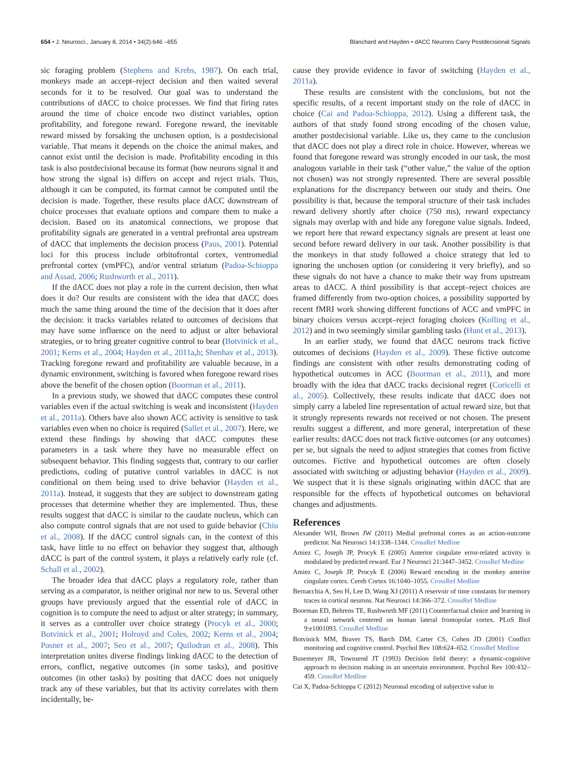654 • J. Neurosci., January 8, 2014 • 34(2):646 –655 Blanchard and Hayden • dACC Neurons Carry Postdecisional Signals
sic foraging problem (Stephens and Krebs, 1987). On each trial, monkeys made an accept–reject decision and then waited several seconds for it to be resolved. Our goal was to understand the contributions of dACC to choice processes. We find that firing rates around the time of choice encode two distinct variables, option profitability, and foregone reward. Foregone reward, the inevitable reward missed by forsaking the unchosen option, is a postdecisional variable. That means it depends on the choice the animal makes, and cannot exist until the decision is made. Profitability encoding in this task is also postdecisional because its format (how neurons signal it and how strong the signal is) differs on accept and reject trials. Thus, although it can be computed, its format cannot be computed until the decision is made. Together, these results place dACC downstream of choice processes that evaluate options and compare them to make a decision. Based on its anatomical connections, we propose that profitability signals are generated in a ventral prefrontal area upstream of dACC that implements the decision process (Paus, 2001). Potential loci for this process include orbitofrontal cortex, ventromedial prefrontal cortex (vmPFC), and/or ventral striatum (Padoa-Schioppa and Assad, 2006; Rushworth et al., 2011).
If the dACC does not play a role in the current decision, then what does it do? Our results are consistent with the idea that dACC does much the same thing around the time of the decision that it does after the decision: it tracks variables related to outcomes of decisions that may have some influence on the need to adjust or alter behavioral strategies, or to bring greater cognitive control to bear (Botvinick et al., 2001; Kerns et al., 2004; Hayden et al., 2011a,b; Shenhav et al., 2013). Tracking foregone reward and profitability are valuable because, in a dynamic environment, switching is favored when foregone reward rises above the benefit of the chosen option (Boorman et al., 2011).
In a previous study, we showed that dACC computes these control variables even if the actual switching is weak and inconsistent (Hayden et al., 2011a). Others have also shown ACC activity is sensitive to task variables even when no choice is required (Sallet et al., 2007). Here, we extend these findings by showing that dACC computes these parameters in a task where they have no measurable effect on subsequent behavior. This finding suggests that, contrary to our earlier predictions, coding of putative control variables in dACC is not conditional on them being used to drive behavior (Hayden et al., 2011a). Instead, it suggests that they are subject to downstream gating processes that determine whether they are implemented. Thus, these results suggest that dACC is similar to the caudate nucleus, which can also compute control signals that are not used to guide behavior (Chiu et al., 2008). If the dACC control signals can, in the context of this task, have little to no effect on behavior they suggest that, although dACC is part of the control system, it plays a relatively early role (cf. Schall et al., 2002).
The broader idea that dACC plays a regulatory role, rather than serving as a comparator, is neither original nor new to us. Several other groups have previously argued that the essential role of dACC in cognition is to compute the need to adjust or alter strategy; in summary, it serves as a controller over choice strategy (Procyk et al., 2000; Botvinick et al., 2001; Holroyd and Coles, 2002; Kerns et al., 2004; Posner et al., 2007; Seo et al., 2007; Quilodran et al., 2008). This interpretation unites diverse findings linking dACC to the detection of errors, conflict, negative outcomes (in some tasks), and positive outcomes (in other tasks) by positing that dACC does not uniquely track any of these variables, but that its activity correlates with them incidentally, be-
cause they provide evidence in favor of switching (Hayden et al., 2011a).
These results are consistent with the conclusions, but not the specific results, of a recent important study on the role of dACC in choice (Cai and Padoa-Schioppa, 2012). Using a different task, the authors of that study found strong encoding of the chosen value, another postdecisional variable. Like us, they came to the conclusion that dACC does not play a direct role in choice. However, whereas we found that foregone reward was strongly encoded in our task, the most analogous variable in their task (“other value,” the value of the option not chosen) was not strongly represented. There are several possible explanations for the discrepancy between our study and theirs. One possibility is that, because the temporal structure of their task includes reward delivery shortly after choice (750 ms), reward expectancy signals may overlap with and hide any foregone value signals. Indeed, we report here that reward expectancy signals are present at least one second before reward delivery in our task. Another possibility is that the monkeys in that study followed a choice strategy that led to ignoring the unchosen option (or considering it very briefly), and so these signals do not have a chance to make their way from upstream areas to dACC. A third possibility is that accept–reject choices are framed differently from two-option choices, a possibility supported by recent fMRI work showing different functions of ACC and vmPFC in binary choices versus accept–reject foraging choices (Kolling et al., 2012) and in two seemingly similar gambling tasks (Hunt et al., 2013).
In an earlier study, we found that dACC neurons track fictive outcomes of decisions (Hayden et al., 2009). These fictive outcome findings are consistent with other results demonstrating coding of hypothetical outcomes in ACC (Boorman et al., 2011), and more broadly with the idea that dACC tracks decisional regret (Coricelli et al., 2005). Collectively, these results indicate that dACC does not simply carry a labeled line representation of actual reward size, but that it strongly represents rewards not received or not chosen. The present results suggest a different, and more general, interpretation of these earlier results: dACC does not track fictive outcomes (or any outcomes) per se, but signals the need to adjust strategies that comes from fictive outcomes. Fictive and hypothetical outcomes are often closely associated with switching or adjusting behavior (Hayden et al., 2009). We suspect that it is these signals originating within dACC that are responsible for the effects of hypothetical outcomes on behavioral changes and adjustments.
References
Alexander WH, Brown JW (2011) Medial prefrontal cortex as an action-outcome predictor. Nat Neurosci 14:1338–1344. CrossRef Medline
Amiez C, Joseph JP, Procyk E (2005) Anterior cingulate error-related activity is modulated by predicted reward. Eur J Neurosci 21:3447–3452. CrossRef Medline
Amiez C, Joseph JP, Procyk E (2006) Reward encoding in the monkey anterior cingulate cortex. Cereb Cortex 16:1040–1055. CrossRef Medline
Bernacchia A, Seo H, Lee D, Wang XJ (2011) A reservoir of time constants for memory traces in cortical neurons. Nat Neurosci 14:366–372. CrossRef Medline
Boorman ED, Behrens TE, Rushworth MF (2011) Counterfactual choice and learning in a neural network centered on human lateral frontopolar cortex. PLoS Biol 9:e1001093. CrossRef Medline
Botvinick MM, Braver TS, Barch DM, Carter CS, Cohen JD (2001) Conflict monitoring and cognitive control. Psychol Rev 108:624–652. CrossRef Medline
Busemeyer JR, Townsend JT (1993) Decision field theory: a dynamic-cognitive approach to decision making in an uncertain environment. Psychol Rev 100:432–459. CrossRef Medline
Cai X, Padoa-Schioppa C (2012) Neuronal encoding of subjective value in